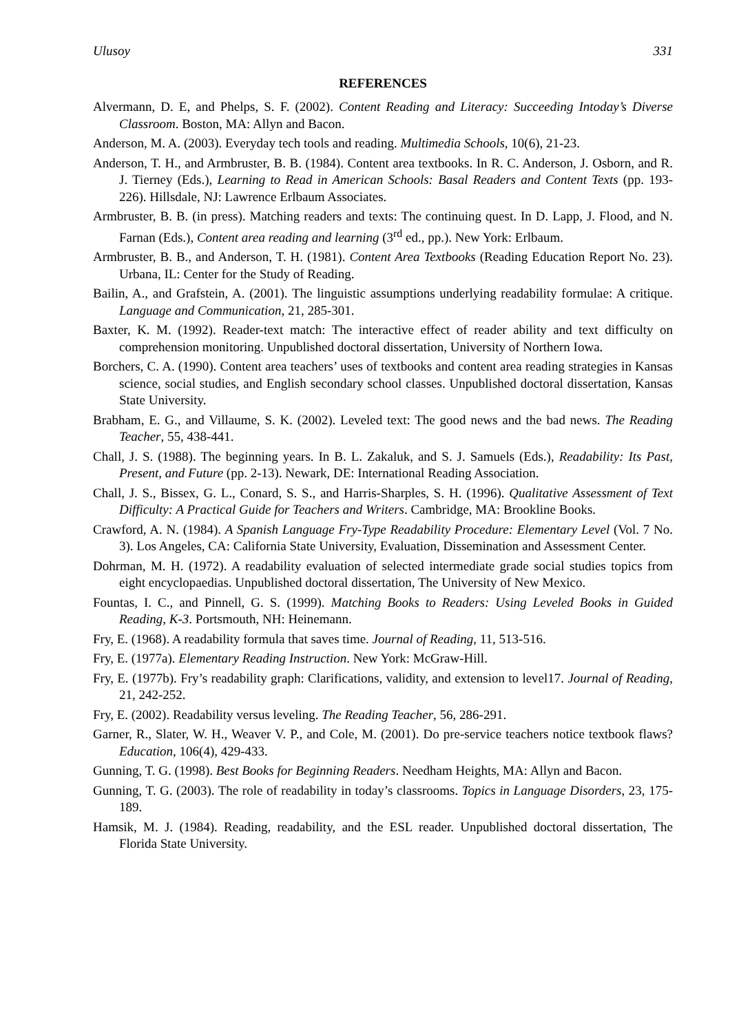Ulusoy 331
REFERENCES
Alvermann, D. E, and Phelps, S. F. (2002). Content Reading and Literacy: Succeeding Intoday’s Diverse Classroom. Boston, MA: Allyn and Bacon.
Anderson, M. A. (2003). Everyday tech tools and reading. Multimedia Schools, 10(6), 21-23.
Anderson, T. H., and Armbruster, B. B. (1984). Content area textbooks. In R. C. Anderson, J. Osborn, and R. J. Tierney (Eds.), Learning to Read in American Schools: Basal Readers and Content Texts (pp. 193-226). Hillsdale, NJ: Lawrence Erlbaum Associates.
Armbruster, B. B. (in press). Matching readers and texts: The continuing quest. In D. Lapp, J. Flood, and N. Farnan (Eds.), Content area reading and learning (3<sup>rd</sup> ed., pp.). New York: Erlbaum.
Armbruster, B. B., and Anderson, T. H. (1981). Content Area Textbooks (Reading Education Report No. 23). Urbana, IL: Center for the Study of Reading.
Bailin, A., and Grafstein, A. (2001). The linguistic assumptions underlying readability formulae: A critique. Language and Communication, 21, 285-301.
Baxter, K. M. (1992). Reader-text match: The interactive effect of reader ability and text difficulty on comprehension monitoring. Unpublished doctoral dissertation, University of Northern Iowa.
Borchers, C. A. (1990). Content area teachers’ uses of textbooks and content area reading strategies in Kansas science, social studies, and English secondary school classes. Unpublished doctoral dissertation, Kansas State University.
Brabham, E. G., and Villaume, S. K. (2002). Leveled text: The good news and the bad news. The Reading Teacher, 55, 438-441.
Chall, J. S. (1988). The beginning years. In B. L. Zakaluk, and S. J. Samuels (Eds.), Readability: Its Past, Present, and Future (pp. 2-13). Newark, DE: International Reading Association.
Chall, J. S., Bissex, G. L., Conard, S. S., and Harris-Sharples, S. H. (1996). Qualitative Assessment of Text Difficulty: A Practical Guide for Teachers and Writers. Cambridge, MA: Brookline Books.
Crawford, A. N. (1984). A Spanish Language Fry-Type Readability Procedure: Elementary Level (Vol. 7 No. 3). Los Angeles, CA: California State University, Evaluation, Dissemination and Assessment Center.
Dohrman, M. H. (1972). A readability evaluation of selected intermediate grade social studies topics from eight encyclopaedias. Unpublished doctoral dissertation, The University of New Mexico.
Fountas, I. C., and Pinnell, G. S. (1999). Matching Books to Readers: Using Leveled Books in Guided Reading, K-3. Portsmouth, NH: Heinemann.
Fry, E. (1968). A readability formula that saves time. Journal of Reading, 11, 513-516.
Fry, E. (1977a). Elementary Reading Instruction. New York: McGraw-Hill.
Fry, E. (1977b). Fry’s readability graph: Clarifications, validity, and extension to level17. Journal of Reading, 21, 242-252.
Fry, E. (2002). Readability versus leveling. The Reading Teacher, 56, 286-291.
Garner, R., Slater, W. H., Weaver V. P., and Cole, M. (2001). Do pre-service teachers notice textbook flaws? Education, 106(4), 429-433.
Gunning, T. G. (1998). Best Books for Beginning Readers. Needham Heights, MA: Allyn and Bacon.
Gunning, T. G. (2003). The role of readability in today’s classrooms. Topics in Language Disorders, 23, 175-189.
Hamsik, M. J. (1984). Reading, readability, and the ESL reader. Unpublished doctoral dissertation, The Florida State University.